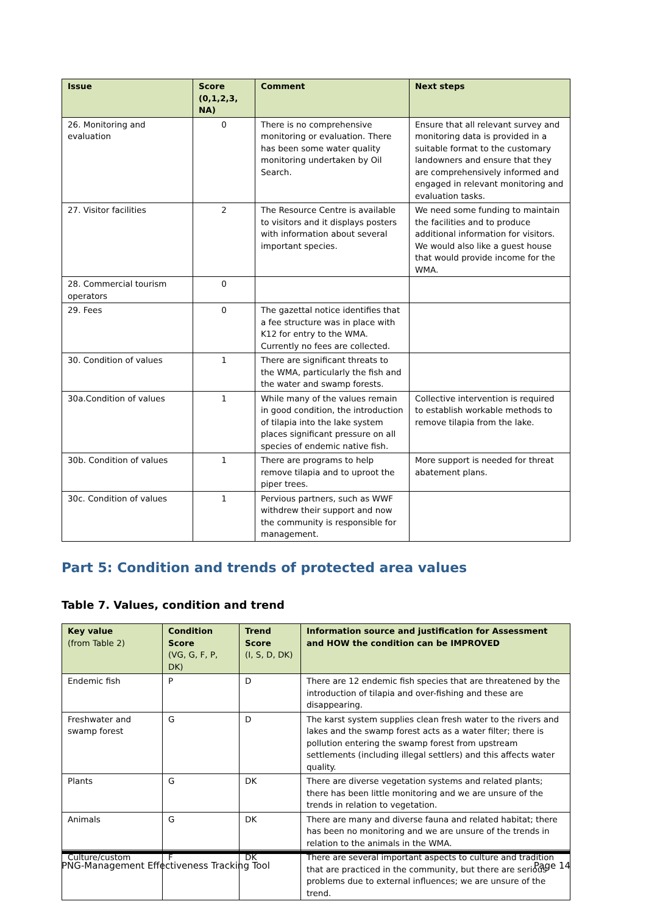| Issue | Score (0,1,2,3, NA) | Comment | Next steps |
| --- | --- | --- | --- |
| 26. Monitoring and evaluation | 0 | There is no comprehensive monitoring or evaluation. There has been some water quality monitoring undertaken by Oil Search. | Ensure that all relevant survey and monitoring data is provided in a suitable format to the customary landowners and ensure that they are comprehensively informed and engaged in relevant monitoring and evaluation tasks. |
| 27. Visitor facilities | 2 | The Resource Centre is available to visitors and it displays posters with information about several important species. | We need some funding to maintain the facilities and to produce additional information for visitors. We would also like a guest house that would provide income for the WMA. |
| 28. Commercial tourism operators | 0 | | |
| 29. Fees | 0 | The gazettal notice identifies that a fee structure was in place with K12 for entry to the WMA. Currently no fees are collected. | |
| 30. Condition of values | 1 | There are significant threats to the WMA, particularly the fish and the water and swamp forests. | |
| 30a.Condition of values | 1 | While many of the values remain in good condition, the introduction of tilapia into the lake system places significant pressure on all species of endemic native fish. | Collective intervention is required to establish workable methods to remove tilapia from the lake. |
| 30b. Condition of values | 1 | There are programs to help remove tilapia and to uproot the piper trees. | More support is needed for threat abatement plans. |
| 30c. Condition of values | 1 | Pervious partners, such as WWF withdrew their support and now the community is responsible for management. | |
Part 5: Condition and trends of protected area values
Table 7. Values, condition and trend
| Key value (from Table 2) | Condition Score (VG, G, F, P, DK) | Trend Score (I, S, D, DK) | Information source and justification for Assessment and HOW the condition can be IMPROVED |
| --- | --- | --- | --- |
| Endemic fish | P | D | There are 12 endemic fish species that are threatened by the introduction of tilapia and over-fishing and these are disappearing. |
| Freshwater and swamp forest | G | D | The karst system supplies clean fresh water to the rivers and lakes and the swamp forest acts as a water filter; there is pollution entering the swamp forest from upstream settlements (including illegal settlers) and this affects water quality. |
| Plants | G | DK | There are diverse vegetation systems and related plants; there has been little monitoring and we are unsure of the trends in relation to vegetation. |
| Animals | G | DK | There are many and diverse fauna and related habitat; there has been no monitoring and we are unsure of the trends in relation to the animals in the WMA. |
| Culture/custom | F | DK | There are several important aspects to culture and tradition that are practiced in the community, but there are serious problems due to external influences; we are unsure of the trend. |
PNG-Management Effectiveness Tracking Tool Page 14